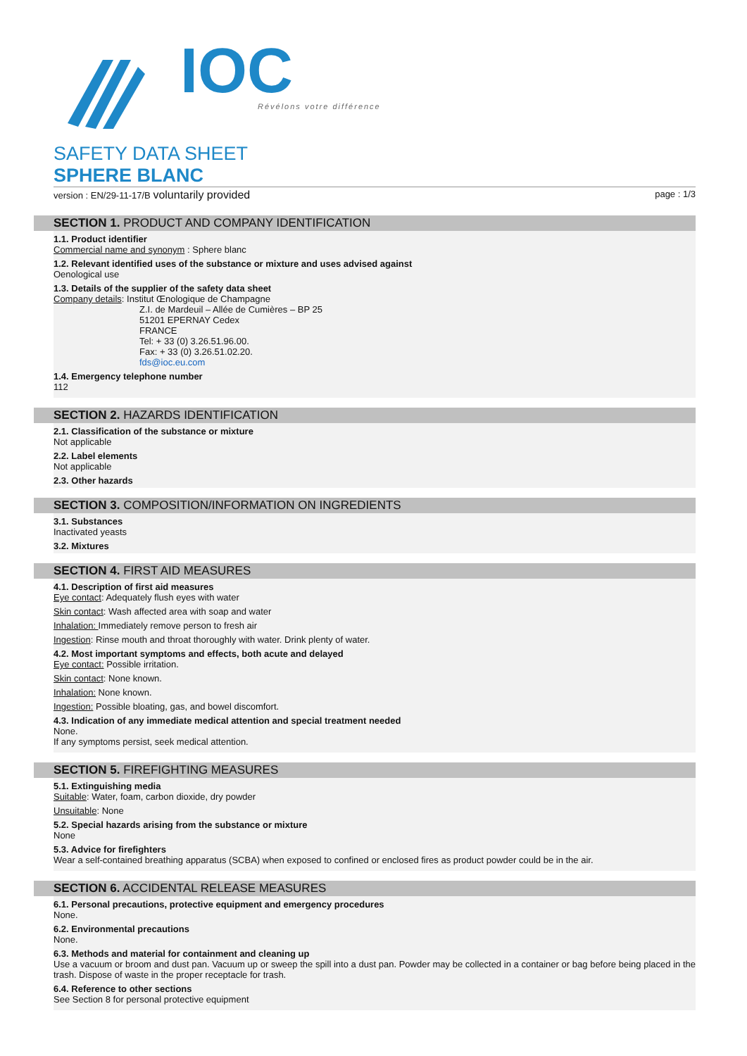IOC
Révélons votre différence
SAFETY DATA SHEET
SPHERE BLANC
version : EN/29-11-17/B voluntarily provided page : 1/3
SECTION 1. PRODUCT AND COMPANY IDENTIFICATION
1.1. Product identifier
Commercial name and synonym : Sphere blanc
1.2. Relevant identified uses of the substance or mixture and uses advised against
Oenological use
1.3. Details of the supplier of the safety data sheet
Company details: Institut Œnologique de Champagne
Z.I. de Mardeuil – Allée de Cumières – BP 25
51201 EPERNAY Cedex
FRANCE
Tel: + 33 (0) 3.26.51.96.00.
Fax: + 33 (0) 3.26.51.02.20.
fds@ioc.eu.com
1.4. Emergency telephone number
112
SECTION 2. HAZARDS IDENTIFICATION
2.1. Classification of the substance or mixture
Not applicable
2.2. Label elements
Not applicable
2.3. Other hazards
SECTION 3. COMPOSITION/INFORMATION ON INGREDIENTS
3.1. Substances
Inactivated yeasts
3.2. Mixtures
SECTION 4. FIRST AID MEASURES
4.1. Description of first aid measures
Eye contact: Adequately flush eyes with water
Skin contact: Wash affected area with soap and water
Inhalation: Immediately remove person to fresh air
Ingestion: Rinse mouth and throat thoroughly with water. Drink plenty of water.
4.2. Most important symptoms and effects, both acute and delayed
Eye contact: Possible irritation.
Skin contact: None known.
Inhalation: None known.
Ingestion: Possible bloating, gas, and bowel discomfort.
4.3. Indication of any immediate medical attention and special treatment needed
None.
If any symptoms persist, seek medical attention.
SECTION 5. FIREFIGHTING MEASURES
5.1. Extinguishing media
Suitable: Water, foam, carbon dioxide, dry powder
Unsuitable: None
5.2. Special hazards arising from the substance or mixture
None
5.3. Advice for firefighters
Wear a self-contained breathing apparatus (SCBA) when exposed to confined or enclosed fires as product powder could be in the air.
SECTION 6. ACCIDENTAL RELEASE MEASURES
6.1. Personal precautions, protective equipment and emergency procedures
None.
6.2. Environmental precautions
None.
6.3. Methods and material for containment and cleaning up
Use a vacuum or broom and dust pan. Vacuum up or sweep the spill into a dust pan. Powder may be collected in a container or bag before being placed in the trash. Dispose of waste in the proper receptacle for trash.
6.4. Reference to other sections
See Section 8 for personal protective equipment